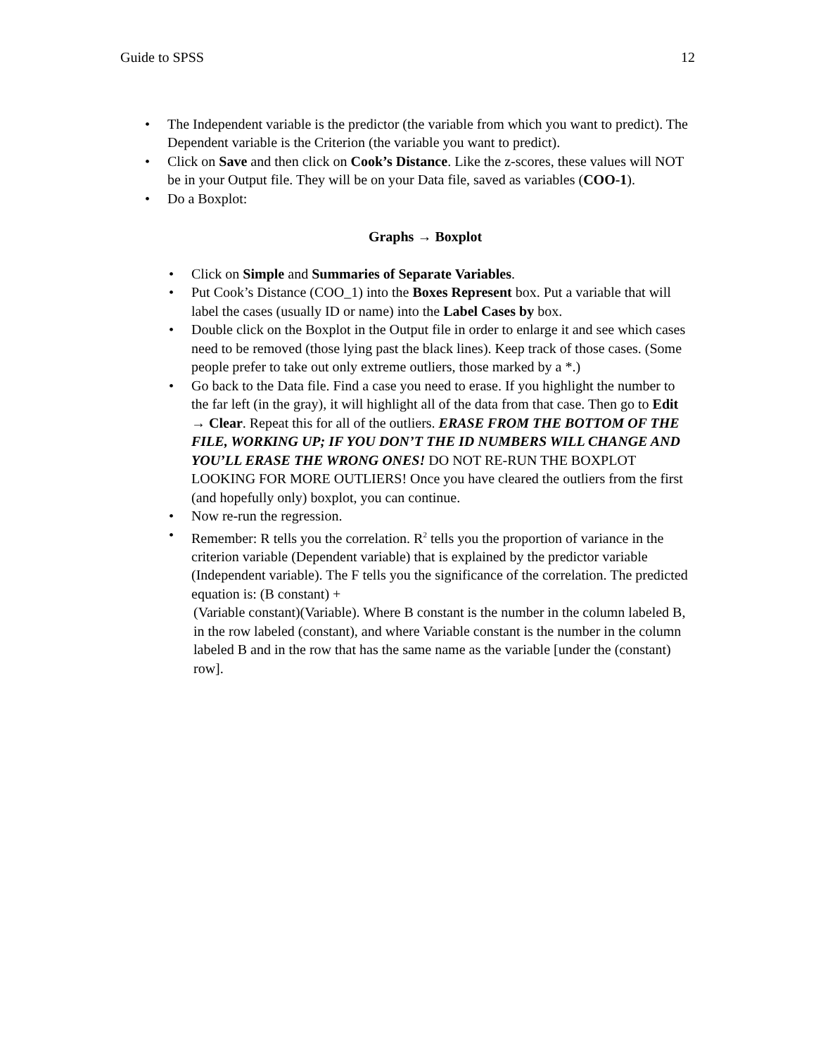Guide to SPSS 12
• The Independent variable is the predictor (the variable from which you want to predict). The Dependent variable is the Criterion (the variable you want to predict).
• Click on Save and then click on Cook’s Distance. Like the z-scores, these values will NOT be in your Output file. They will be on your Data file, saved as variables (COO-1).
• Do a Boxplot:
Graphs → Boxplot
• Click on Simple and Summaries of Separate Variables.
• Put Cook’s Distance (COO_1) into the Boxes Represent box. Put a variable that will label the cases (usually ID or name) into the Label Cases by box.
• Double click on the Boxplot in the Output file in order to enlarge it and see which cases need to be removed (those lying past the black lines). Keep track of those cases. (Some people prefer to take out only extreme outliers, those marked by a *.)
• Go back to the Data file. Find a case you need to erase. If you highlight the number to the far left (in the gray), it will highlight all of the data from that case. Then go to Edit → Clear. Repeat this for all of the outliers. ERASE FROM THE BOTTOM OF THE FILE, WORKING UP; IF YOU DON’T THE ID NUMBERS WILL CHANGE AND YOU’LL ERASE THE WRONG ONES! DO NOT RE-RUN THE BOXPLOT LOOKING FOR MORE OUTLIERS! Once you have cleared the outliers from the first (and hopefully only) boxplot, you can continue.
• Now re-run the regression.
• Remember: R tells you the correlation. R<sup>2</sup> tells you the proportion of variance in the criterion variable (Dependent variable) that is explained by the predictor variable (Independent variable). The F tells you the significance of the correlation. The predicted equation is: (B constant) +
(Variable constant)(Variable). Where B constant is the number in the column labeled B, in the row labeled (constant), and where Variable constant is the number in the column labeled B and in the row that has the same name as the variable [under the (constant) row].